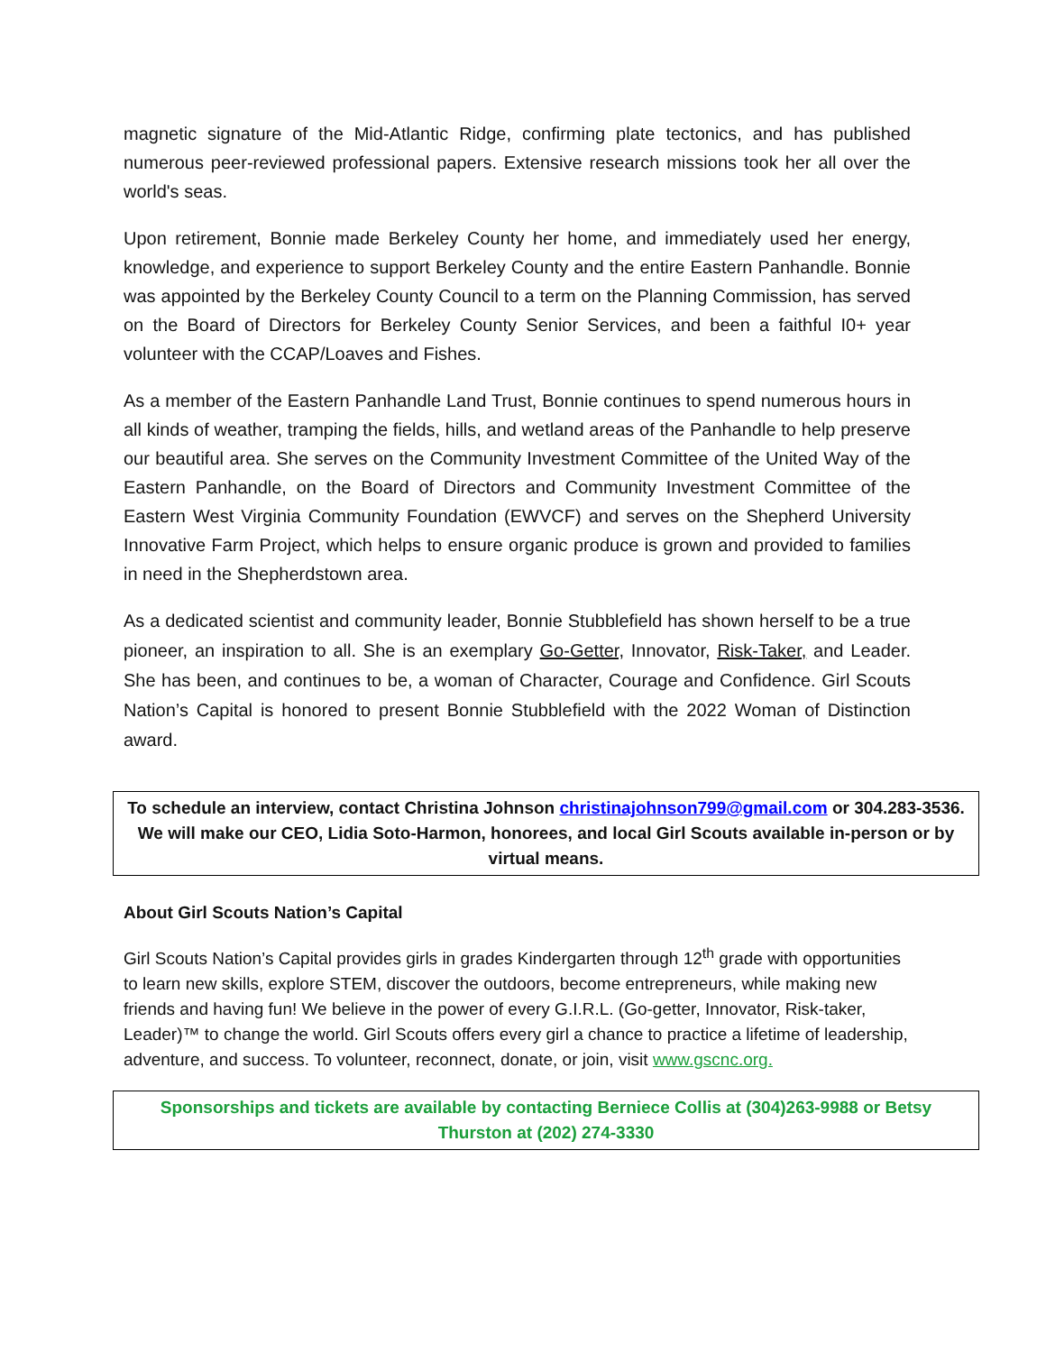magnetic signature of the Mid-Atlantic Ridge, confirming plate tectonics, and has published numerous peer-reviewed professional papers. Extensive research missions took her all over the world's seas.
Upon retirement, Bonnie made Berkeley County her home, and immediately used her energy, knowledge, and experience to support Berkeley County and the entire Eastern Panhandle. Bonnie was appointed by the Berkeley County Council to a term on the Planning Commission, has served on the Board of Directors for Berkeley County Senior Services, and been a faithful I0+ year volunteer with the CCAP/Loaves and Fishes.
As a member of the Eastern Panhandle Land Trust, Bonnie continues to spend numerous hours in all kinds of weather, tramping the fields, hills, and wetland areas of the Panhandle to help preserve our beautiful area. She serves on the Community Investment Committee of the United Way of the Eastern Panhandle, on the Board of Directors and Community Investment Committee of the Eastern West Virginia Community Foundation (EWVCF) and serves on the Shepherd University Innovative Farm Project, which helps to ensure organic produce is grown and provided to families in need in the Shepherdstown area.
As a dedicated scientist and community leader, Bonnie Stubblefield has shown herself to be a true pioneer, an inspiration to all. She is an exemplary Go-Getter, Innovator, Risk-Taker, and Leader. She has been, and continues to be, a woman of Character, Courage and Confidence. Girl Scouts Nation’s Capital is honored to present Bonnie Stubblefield with the 2022 Woman of Distinction award.
To schedule an interview, contact Christina Johnson christinajohnson799@gmail.com or 304.283-3536.
We will make our CEO, Lidia Soto-Harmon, honorees, and local Girl Scouts available in-person or by virtual means.
About Girl Scouts Nation’s Capital
Girl Scouts Nation’s Capital provides girls in grades Kindergarten through 12<sup>th</sup> grade with opportunities to learn new skills, explore STEM, discover the outdoors, become entrepreneurs, while making new friends and having fun! We believe in the power of every G.I.R.L. (Go-getter, Innovator, Risk-taker, Leader)™ to change the world. Girl Scouts offers every girl a chance to practice a lifetime of leadership, adventure, and success. To volunteer, reconnect, donate, or join, visit www.gscnc.org.
Sponsorships and tickets are available by contacting Berniece Collis at (304)263-9988 or Betsy Thurston at (202) 274-3330